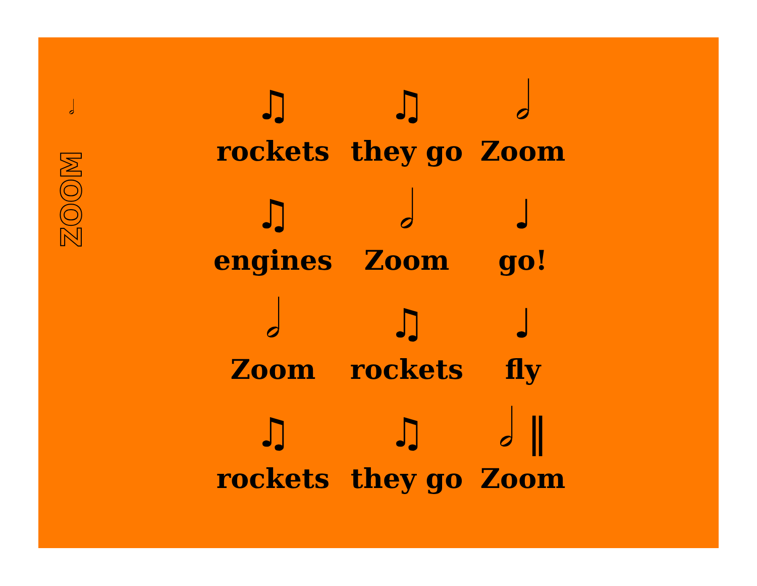𝅗𝅥
ZOOM
♫
rockets
♫
they go
𝅗𝅥
Zoom
♫
engines
𝅗𝅥
Zoom
♩
go!
𝅗𝅥
Zoom
♫
rockets
♩
fly
♫
rockets
♫
they go
𝅗𝅥 ‖
Zoom